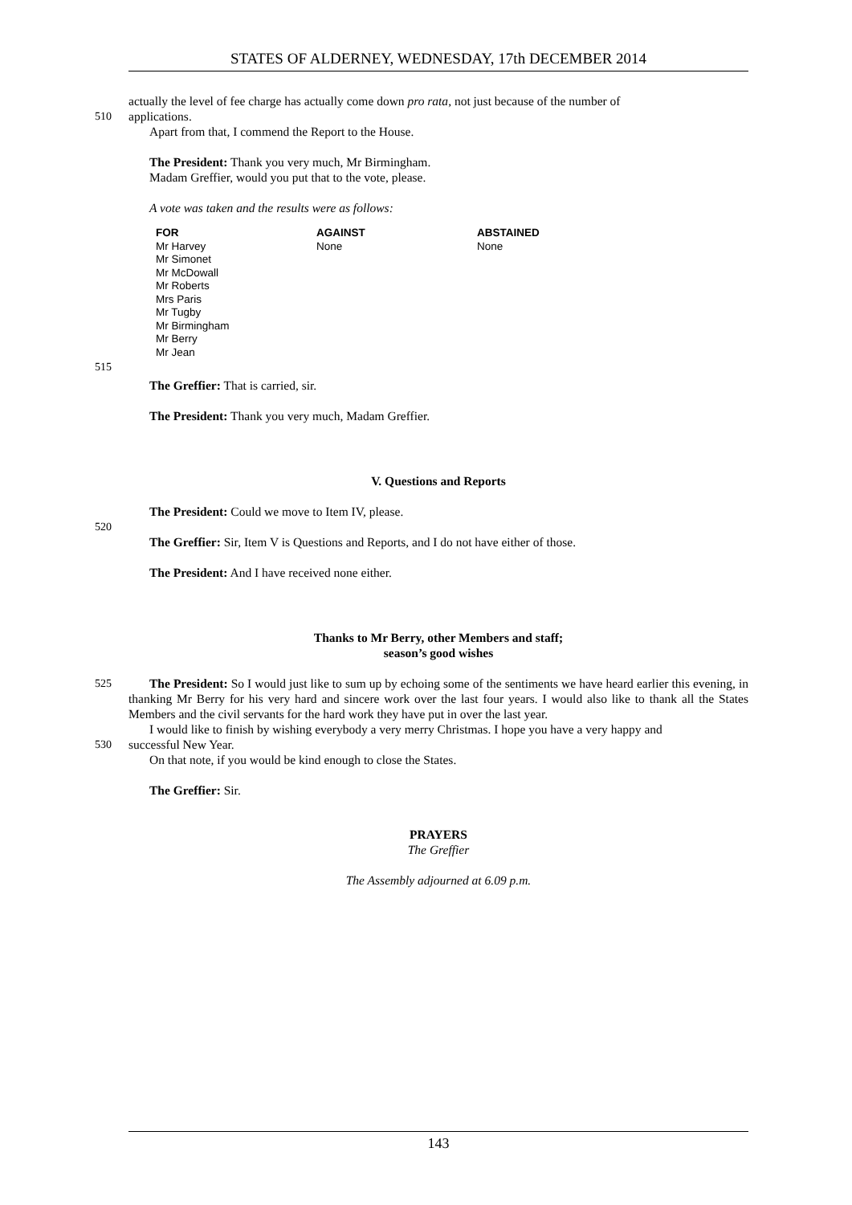STATES OF ALDERNEY, WEDNESDAY, 17th DECEMBER 2014
actually the level of fee charge has actually come down pro rata, not just because of the number of
510 applications.
Apart from that, I commend the Report to the House.
The President: Thank you very much, Mr Birmingham.
Madam Greffier, would you put that to the vote, please.
A vote was taken and the results were as follows:
| FOR | AGAINST | ABSTAINED |
| --- | --- | --- |
| Mr Harvey | None | None |
| Mr Simonet | | |
| Mr McDowall | | |
| Mr Roberts | | |
| Mrs Paris | | |
| Mr Tugby | | |
| Mr Birmingham | | |
| Mr Berry | | |
| Mr Jean | | |
515
The Greffier: That is carried, sir.
The President: Thank you very much, Madam Greffier.
V. Questions and Reports
The President: Could we move to Item IV, please.
520
The Greffier: Sir, Item V is Questions and Reports, and I do not have either of those.
The President: And I have received none either.
Thanks to Mr Berry, other Members and staff;
season’s good wishes
525 The President: So I would just like to sum up by echoing some of the sentiments we have heard earlier this evening, in thanking Mr Berry for his very hard and sincere work over the last four years. I would also like to thank all the States Members and the civil servants for the hard work they have put in over the last year.
I would like to finish by wishing everybody a very merry Christmas. I hope you have a very happy and
530 successful New Year.
On that note, if you would be kind enough to close the States.
The Greffier: Sir.
PRAYERS
The Greffier
The Assembly adjourned at 6.09 p.m.
143